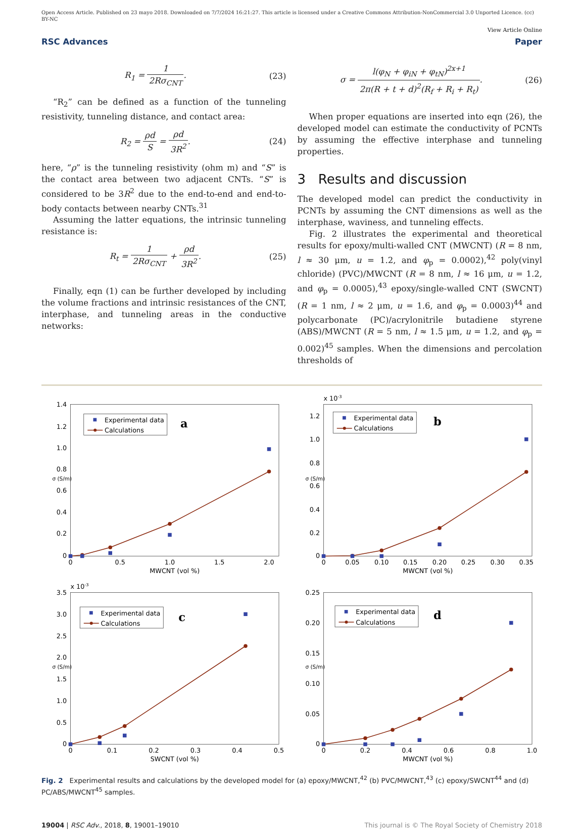Open Access Article. Published on 23 mayo 2018. Downloaded on 7/7/2024 16:21:27. This article is licensed under a Creative Commons Attribution-NonCommercial 3.0 Unported Licence. (cc) BY-NC
View Article Online
RSC Advances Paper
R<sub>1</sub> = 1 2Rσ<sub>CNT</sub>. (23)
“R<sub>2</sub>” can be defined as a function of the tunneling resistivity, tunneling distance, and contact area:
R<sub>2</sub> = ρd S = ρd 3R<sup>2</sup>. (24)
here, “ρ” is the tunneling resistivity (ohm m) and “S” is the contact area between two adjacent CNTs. “S” is considered to be 3R<sup>2</sup> due to the end-to-end and end-to-body contacts between nearby CNTs.<sup>31</sup>
Assuming the latter equations, the intrinsic tunneling resistance is:
R<sub>t</sub> = 1 2Rσ<sub>CNT</sub> + ρd 3R<sup>2</sup>. (25)
Finally, eqn (1) can be further developed by including the volume fractions and intrinsic resistances of the CNT, interphase, and tunneling areas in the conductive networks:
σ = l(φ<sub>N</sub> + φ<sub>iN</sub> + φ<sub>tN</sub>)<sup>2x+1</sup> 2π(R + t + d)<sup>2</sup>(R<sub>f</sub> + R<sub>i</sub> + R<sub>t</sub>).
(26)
When proper equations are inserted into eqn (26), the developed model can estimate the conductivity of PCNTs by assuming the effective interphase and tunneling properties.
3 Results and discussion
The developed model can predict the conductivity in PCNTs by assuming the CNT dimensions as well as the interphase, waviness, and tunneling effects.
Fig. 2 illustrates the experimental and theoretical results for epoxy/multi-walled CNT (MWCNT) (R = 8 nm, l ≈ 30 μm, u = 1.2, and φ<sub>p</sub> = 0.0002),<sup>42</sup> poly(vinyl chloride) (PVC)/MWCNT (R = 8 nm, l ≈ 16 μm, u = 1.2, and φ<sub>p</sub> = 0.0005),<sup>43</sup> epoxy/single-walled CNT (SWCNT) (R = 1 nm, l ≈ 2 μm, u = 1.6, and φ<sub>p</sub> = 0.0003)<sup>44</sup> and polycarbonate (PC)/acrylonitrile butadiene styrene (ABS)/MWCNT (R = 5 nm, l ≈ 1.5 μm, u = 1.2, and φ<sub>p</sub> = 0.002)<sup>45</sup> samples. When the dimensions and percolation thresholds of
1.4
1.2
1.0
0.8
0.6
0.4
0.2
0
0
0.5
1.0
1.5
2.0
MWCNT (vol %)
σ (S/m)
Experimental data
Calculations
a
x 10-3
1.2
1.0
0.8
0.6
0.4
0.2
0
0
0.05
0.10
0.15
0.20
0.25
0.30
0.35
MWCNT (vol %)
σ (S/m)
Experimental data
Calculations
b
x 10-3
3.5
3.0
2.5
2.0
1.5
1.0
0.5
0
0
0.1
0.2
0.3
0.4
0.5
SWCNT (vol %)
σ (S/m)
Experimental data
Calculations
c
0.25
0.20
0.15
0.10
0.05
0
0
0.2
0.4
0.6
0.8
1.0
MWCNT (vol %)
σ (S/m)
Experimental data
Calculations
d
Fig. 2 Experimental results and calculations by the developed model for (a) epoxy/MWCNT,<sup>42</sup> (b) PVC/MWCNT,<sup>43</sup> (c) epoxy/SWCNT<sup>44</sup> and (d) PC/ABS/MWCNT<sup>45</sup> samples.
19004 | RSC Adv., 2018, 8, 19001–19010 This journal is © The Royal Society of Chemistry 2018